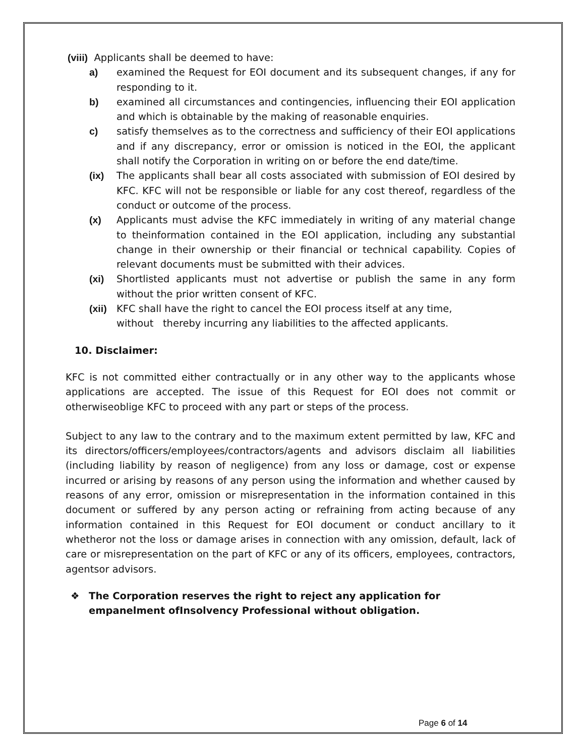(viii) Applicants shall be deemed to have:
a) examined the Request for EOI document and its subsequent changes, if any for responding to it.
b) examined all circumstances and contingencies, influencing their EOI application and which is obtainable by the making of reasonable enquiries.
c) satisfy themselves as to the correctness and sufficiency of their EOI applications and if any discrepancy, error or omission is noticed in the EOI, the applicant shall notify the Corporation in writing on or before the end date/time.
(ix) The applicants shall bear all costs associated with submission of EOI desired by KFC. KFC will not be responsible or liable for any cost thereof, regardless of the conduct or outcome of the process.
(x) Applicants must advise the KFC immediately in writing of any material change to theinformation contained in the EOI application, including any substantial change in their ownership or their financial or technical capability. Copies of relevant documents must be submitted with their advices.
(xi) Shortlisted applicants must not advertise or publish the same in any form without the prior written consent of KFC.
(xii) KFC shall have the right to cancel the EOI process itself at any time,
without thereby incurring any liabilities to the affected applicants.
10. Disclaimer:
KFC is not committed either contractually or in any other way to the applicants whose applications are accepted. The issue of this Request for EOI does not commit or otherwiseoblige KFC to proceed with any part or steps of the process.
Subject to any law to the contrary and to the maximum extent permitted by law, KFC and its directors/officers/employees/contractors/agents and advisors disclaim all liabilities (including liability by reason of negligence) from any loss or damage, cost or expense incurred or arising by reasons of any person using the information and whether caused by reasons of any error, omission or misrepresentation in the information contained in this document or suffered by any person acting or refraining from acting because of any information contained in this Request for EOI document or conduct ancillary to it whetheror not the loss or damage arises in connection with any omission, default, lack of care or misrepresentation on the part of KFC or any of its officers, employees, contractors, agentsor advisors.
❖ The Corporation reserves the right to reject any application for empanelment ofInsolvency Professional without obligation.
Page 6 of 14